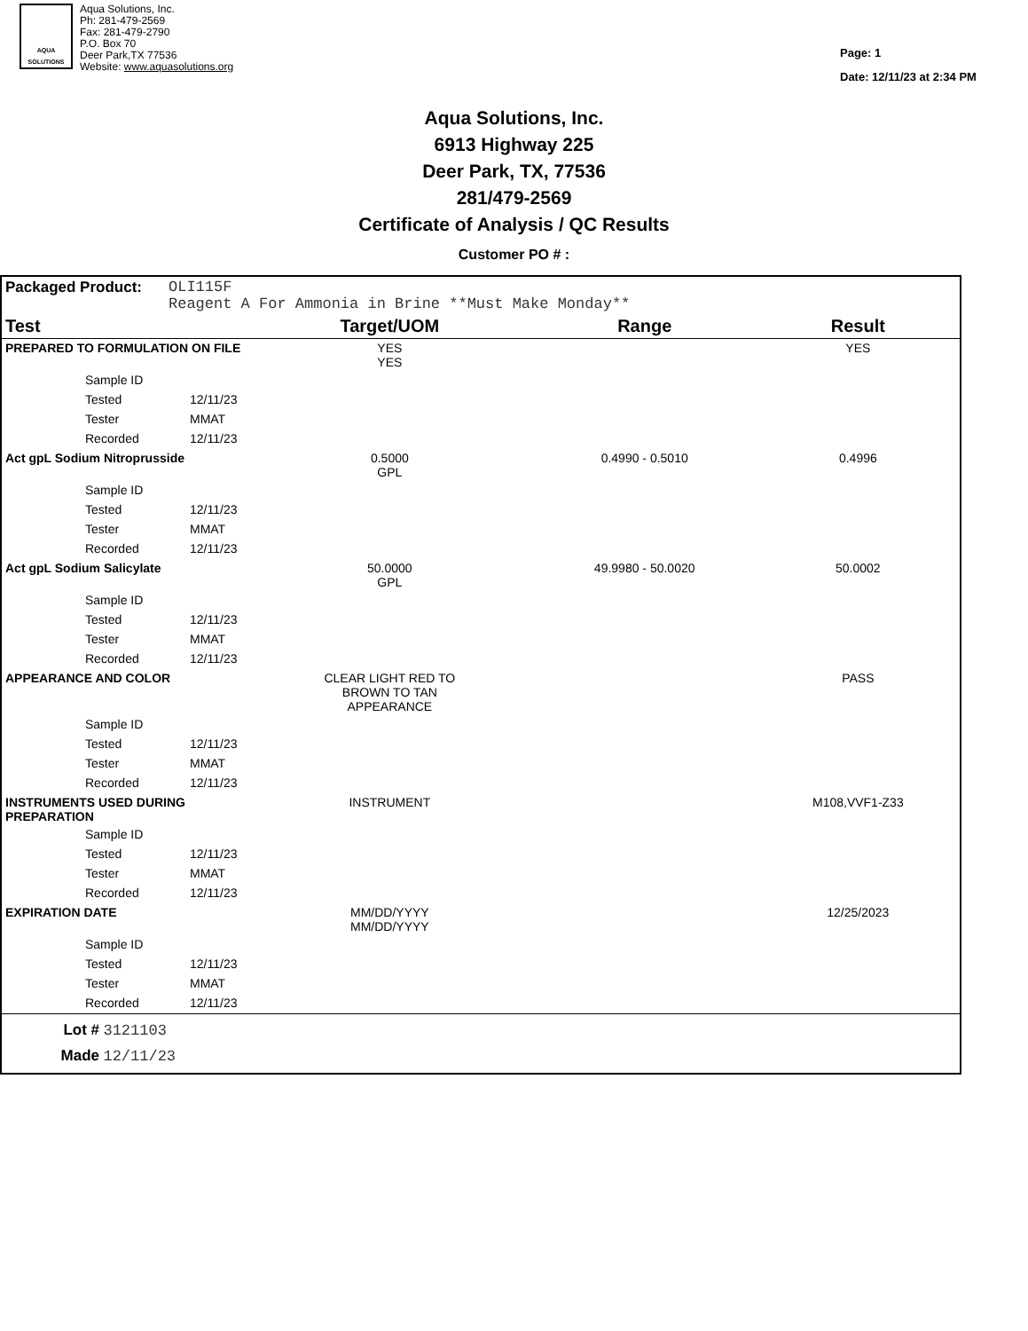AQUA SOLUTIONS
Aqua Solutions, Inc.
Ph: 281-479-2569
Fax: 281-479-2790
P.O. Box 70
Deer Park,TX 77536
Website: www.aquasolutions.org
Page: 1
Date: 12/11/23 at 2:34 PM
Aqua Solutions, Inc.
6913 Highway 225
Deer Park, TX, 77536
281/479-2569
Certificate of Analysis / QC Results
Customer PO # :
Packaged Product: OLI115F
Reagent A For Ammonia in Brine **Must Make Monday**
| Test | | Target/UOM | Range | Result |
| --- | --- | --- | --- | --- |
| PREPARED TO FORMULATION ON FILE | | YES YES | | YES |
| Sample ID | | | | |
| Tested | 12/11/23 | | | |
| Tester | MMAT | | | |
| Recorded | 12/11/23 | | | |
| Act gpL Sodium Nitroprusside | | 0.5000 GPL | 0.4990 - 0.5010 | 0.4996 |
| Sample ID | | | | |
| Tested | 12/11/23 | | | |
| Tester | MMAT | | | |
| Recorded | 12/11/23 | | | |
| Act gpL Sodium Salicylate | | 50.0000 GPL | 49.9980 - 50.0020 | 50.0002 |
| Sample ID | | | | |
| Tested | 12/11/23 | | | |
| Tester | MMAT | | | |
| Recorded | 12/11/23 | | | |
| APPEARANCE AND COLOR | | CLEAR LIGHT RED TO BROWN TO TAN APPEARANCE | | PASS |
| Sample ID | | | | |
| Tested | 12/11/23 | | | |
| Tester | MMAT | | | |
| Recorded | 12/11/23 | | | |
| INSTRUMENTS USED DURING PREPARATION | | INSTRUMENT | | M108,VVF1-Z33 |
| Sample ID | | | | |
| Tested | 12/11/23 | | | |
| Tester | MMAT | | | |
| Recorded | 12/11/23 | | | |
| EXPIRATION DATE | | MM/DD/YYYY MM/DD/YYYY | | 12/25/2023 |
| Sample ID | | | | |
| Tested | 12/11/23 | | | |
| Tester | MMAT | | | |
| Recorded | 12/11/23 | | | |
Lot # 3121103
Made 12/11/23